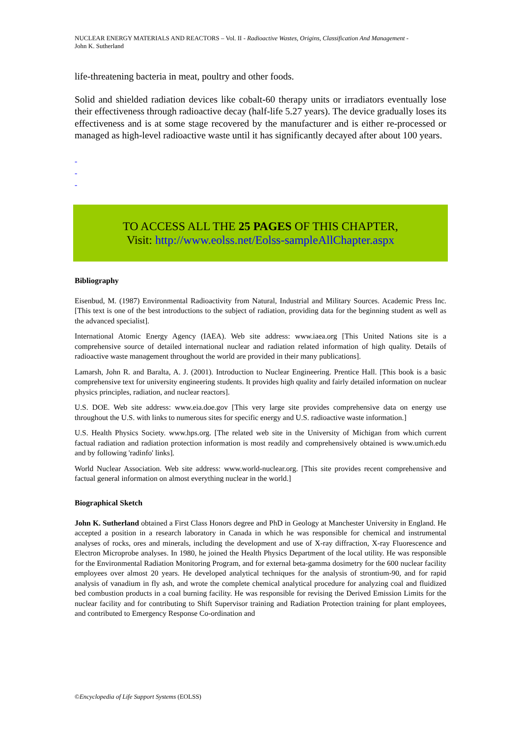NUCLEAR ENERGY MATERIALS AND REACTORS – Vol. II - Radioactive Wastes, Origins, Classification And Management -
John K. Sutherland
life-threatening bacteria in meat, poultry and other foods.
Solid and shielded radiation devices like cobalt-60 therapy units or irradiators eventually lose their effectiveness through radioactive decay (half-life 5.27 years). The device gradually loses its effectiveness and is at some stage recovered by the manufacturer and is either re-processed or managed as high-level radioactive waste until it has significantly decayed after about 100 years.
-
-
-
TO ACCESS ALL THE 25 PAGES OF THIS CHAPTER,
Visit: http://www.eolss.net/Eolss-sampleAllChapter.aspx
Bibliography
Eisenbud, M. (1987) Environmental Radioactivity from Natural, Industrial and Military Sources. Academic Press Inc. [This text is one of the best introductions to the subject of radiation, providing data for the beginning student as well as the advanced specialist].
International Atomic Energy Agency (IAEA). Web site address: www.iaea.org [This United Nations site is a comprehensive source of detailed international nuclear and radiation related information of high quality. Details of radioactive waste management throughout the world are provided in their many publications].
Lamarsh, John R. and Baralta, A. J. (2001). Introduction to Nuclear Engineering. Prentice Hall. [This book is a basic comprehensive text for university engineering students. It provides high quality and fairly detailed information on nuclear physics principles, radiation, and nuclear reactors].
U.S. DOE. Web site address: www.eia.doe.gov [This very large site provides comprehensive data on energy use throughout the U.S. with links to numerous sites for specific energy and U.S. radioactive waste information.]
U.S. Health Physics Society. www.hps.org. [The related web site in the University of Michigan from which current factual radiation and radiation protection information is most readily and comprehensively obtained is www.umich.edu and by following 'radinfo' links].
World Nuclear Association. Web site address: www.world-nuclear.org. [This site provides recent comprehensive and factual general information on almost everything nuclear in the world.]
Biographical Sketch
John K. Sutherland obtained a First Class Honors degree and PhD in Geology at Manchester University in England. He accepted a position in a research laboratory in Canada in which he was responsible for chemical and instrumental analyses of rocks, ores and minerals, including the development and use of X-ray diffraction, X-ray Fluorescence and Electron Microprobe analyses. In 1980, he joined the Health Physics Department of the local utility. He was responsible for the Environmental Radiation Monitoring Program, and for external beta-gamma dosimetry for the 600 nuclear facility employees over almost 20 years. He developed analytical techniques for the analysis of strontium-90, and for rapid analysis of vanadium in fly ash, and wrote the complete chemical analytical procedure for analyzing coal and fluidized bed combustion products in a coal burning facility. He was responsible for revising the Derived Emission Limits for the nuclear facility and for contributing to Shift Supervisor training and Radiation Protection training for plant employees, and contributed to Emergency Response Co-ordination and
©Encyclopedia of Life Support Systems (EOLSS)